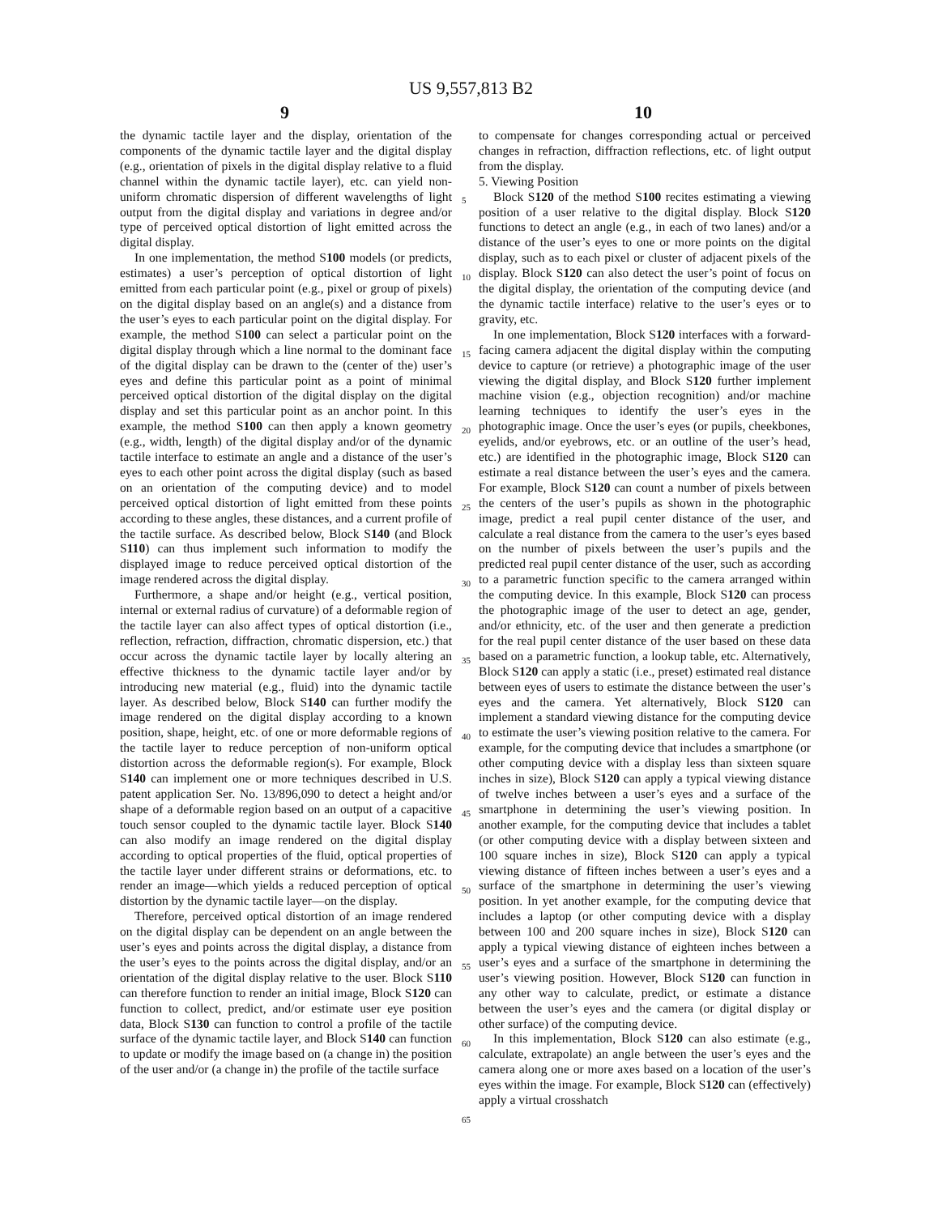US 9,557,813 B2
9 10
the dynamic tactile layer and the display, orientation of the components of the dynamic tactile layer and the digital display (e.g., orientation of pixels in the digital display relative to a fluid channel within the dynamic tactile layer), etc. can yield non-uniform chromatic dispersion of different wavelengths of light output from the digital display and variations in degree and/or type of perceived optical distortion of light emitted across the digital display.
In one implementation, the method S100 models (or predicts, estimates) a user’s perception of optical distortion of light emitted from each particular point (e.g., pixel or group of pixels) on the digital display based on an angle(s) and a distance from the user’s eyes to each particular point on the digital display. For example, the method S100 can select a particular point on the digital display through which a line normal to the dominant face of the digital display can be drawn to the (center of the) user’s eyes and define this particular point as a point of minimal perceived optical distortion of the digital display on the digital display and set this particular point as an anchor point. In this example, the method S100 can then apply a known geometry (e.g., width, length) of the digital display and/or of the dynamic tactile interface to estimate an angle and a distance of the user’s eyes to each other point across the digital display (such as based on an orientation of the computing device) and to model perceived optical distortion of light emitted from these points according to these angles, these distances, and a current profile of the tactile surface. As described below, Block S140 (and Block S110) can thus implement such information to modify the displayed image to reduce perceived optical distortion of the image rendered across the digital display.
Furthermore, a shape and/or height (e.g., vertical position, internal or external radius of curvature) of a deformable region of the tactile layer can also affect types of optical distortion (i.e., reflection, refraction, diffraction, chromatic dispersion, etc.) that occur across the dynamic tactile layer by locally altering an effective thickness to the dynamic tactile layer and/or by introducing new material (e.g., fluid) into the dynamic tactile layer. As described below, Block S140 can further modify the image rendered on the digital display according to a known position, shape, height, etc. of one or more deformable regions of the tactile layer to reduce perception of non-uniform optical distortion across the deformable region(s). For example, Block S140 can implement one or more techniques described in U.S. patent application Ser. No. 13/896,090 to detect a height and/or shape of a deformable region based on an output of a capacitive touch sensor coupled to the dynamic tactile layer. Block S140 can also modify an image rendered on the digital display according to optical properties of the fluid, optical properties of the tactile layer under different strains or deformations, etc. to render an image—which yields a reduced perception of optical distortion by the dynamic tactile layer—on the display.
Therefore, perceived optical distortion of an image rendered on the digital display can be dependent on an angle between the user’s eyes and points across the digital display, a distance from the user’s eyes to the points across the digital display, and/or an orientation of the digital display relative to the user. Block S110 can therefore function to render an initial image, Block S120 can function to collect, predict, and/or estimate user eye position data, Block S130 can function to control a profile of the tactile surface of the dynamic tactile layer, and Block S140 can function to update or modify the image based on (a change in) the position of the user and/or (a change in) the profile of the tactile surface
5
10
15
20
25
30
35
40
45
50
55
60
65
to compensate for changes corresponding actual or perceived changes in refraction, diffraction reflections, etc. of light output from the display.
5. Viewing Position
Block S120 of the method S100 recites estimating a viewing position of a user relative to the digital display. Block S120 functions to detect an angle (e.g., in each of two lanes) and/or a distance of the user’s eyes to one or more points on the digital display, such as to each pixel or cluster of adjacent pixels of the display. Block S120 can also detect the user’s point of focus on the digital display, the orientation of the computing device (and the dynamic tactile interface) relative to the user’s eyes or to gravity, etc.
In one implementation, Block S120 interfaces with a forward-facing camera adjacent the digital display within the computing device to capture (or retrieve) a photographic image of the user viewing the digital display, and Block S120 further implement machine vision (e.g., objection recognition) and/or machine learning techniques to identify the user’s eyes in the photographic image. Once the user’s eyes (or pupils, cheekbones, eyelids, and/or eyebrows, etc. or an outline of the user’s head, etc.) are identified in the photographic image, Block S120 can estimate a real distance between the user’s eyes and the camera. For example, Block S120 can count a number of pixels between the centers of the user’s pupils as shown in the photographic image, predict a real pupil center distance of the user, and calculate a real distance from the camera to the user’s eyes based on the number of pixels between the user’s pupils and the predicted real pupil center distance of the user, such as according to a parametric function specific to the camera arranged within the computing device. In this example, Block S120 can process the photographic image of the user to detect an age, gender, and/or ethnicity, etc. of the user and then generate a prediction for the real pupil center distance of the user based on these data based on a parametric function, a lookup table, etc. Alternatively, Block S120 can apply a static (i.e., preset) estimated real distance between eyes of users to estimate the distance between the user’s eyes and the camera. Yet alternatively, Block S120 can implement a standard viewing distance for the computing device to estimate the user’s viewing position relative to the camera. For example, for the computing device that includes a smartphone (or other computing device with a display less than sixteen square inches in size), Block S120 can apply a typical viewing distance of twelve inches between a user’s eyes and a surface of the smartphone in determining the user’s viewing position. In another example, for the computing device that includes a tablet (or other computing device with a display between sixteen and 100 square inches in size), Block S120 can apply a typical viewing distance of fifteen inches between a user’s eyes and a surface of the smartphone in determining the user’s viewing position. In yet another example, for the computing device that includes a laptop (or other computing device with a display between 100 and 200 square inches in size), Block S120 can apply a typical viewing distance of eighteen inches between a user’s eyes and a surface of the smartphone in determining the user’s viewing position. However, Block S120 can function in any other way to calculate, predict, or estimate a distance between the user’s eyes and the camera (or digital display or other surface) of the computing device.
In this implementation, Block S120 can also estimate (e.g., calculate, extrapolate) an angle between the user’s eyes and the camera along one or more axes based on a location of the user’s eyes within the image. For example, Block S120 can (effectively) apply a virtual crosshatch